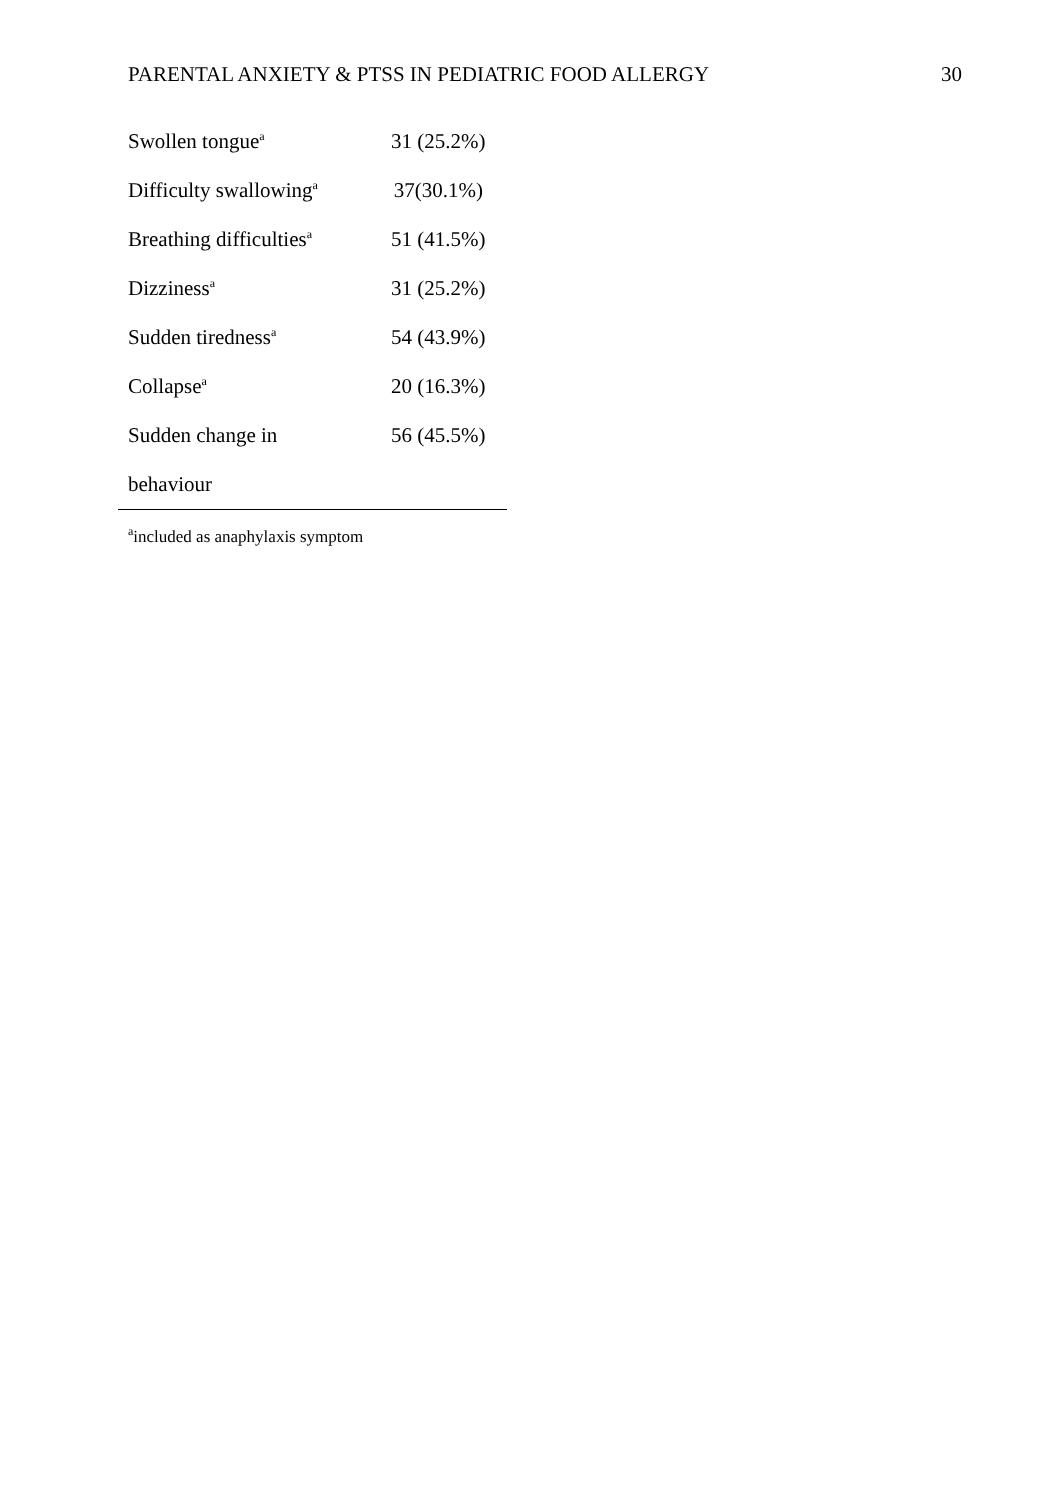PARENTAL ANXIETY & PTSS IN PEDIATRIC FOOD ALLERGY 30
| Swollen tongue<sup>a</sup> | 31 (25.2%) |
| Difficulty swallowing<sup>a</sup> | 37(30.1%) |
| Breathing difficulties<sup>a</sup> | 51 (41.5%) |
| Dizziness<sup>a</sup> | 31 (25.2%) |
| Sudden tiredness<sup>a</sup> | 54 (43.9%) |
| Collapse<sup>a</sup> | 20 (16.3%) |
| Sudden change in | 56 (45.5%) |
| behaviour | |
<sup>a</sup> included as anaphylaxis symptom